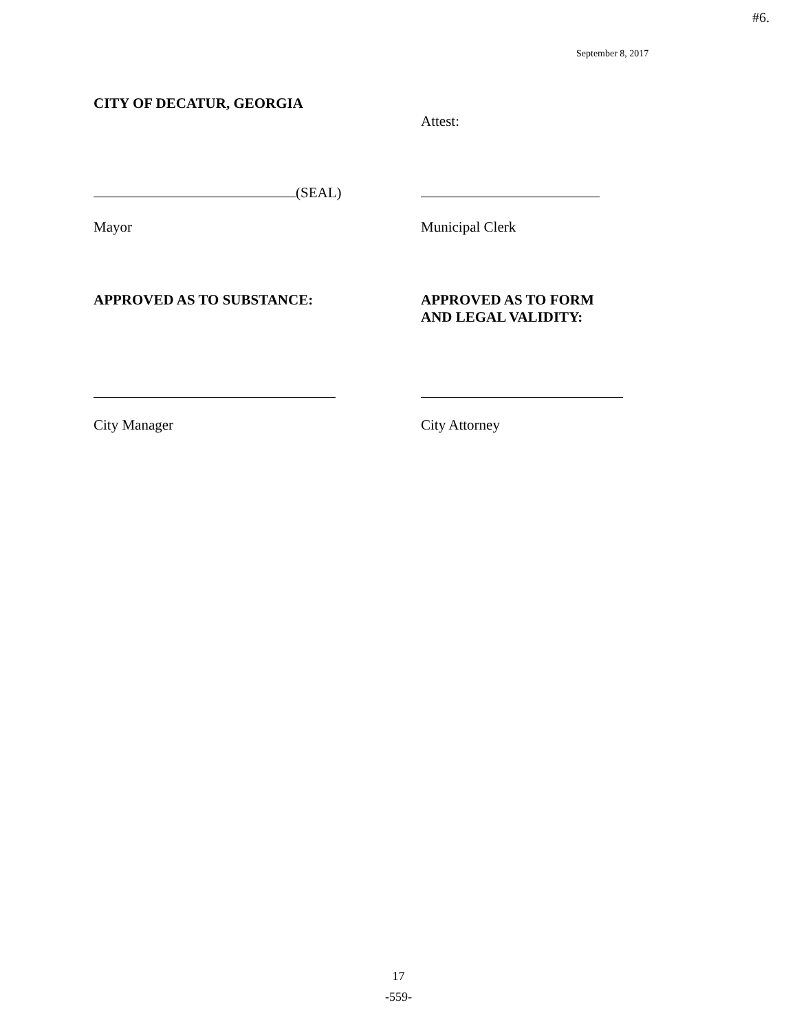#6.
September 8, 2017
CITY OF DECATUR, GEORGIA
Attest:
(SEAL)
Mayor Municipal Clerk
APPROVED AS TO SUBSTANCE: APPROVED AS TO FORM
AND LEGAL VALIDITY:
City Manager City Attorney
17
-559-